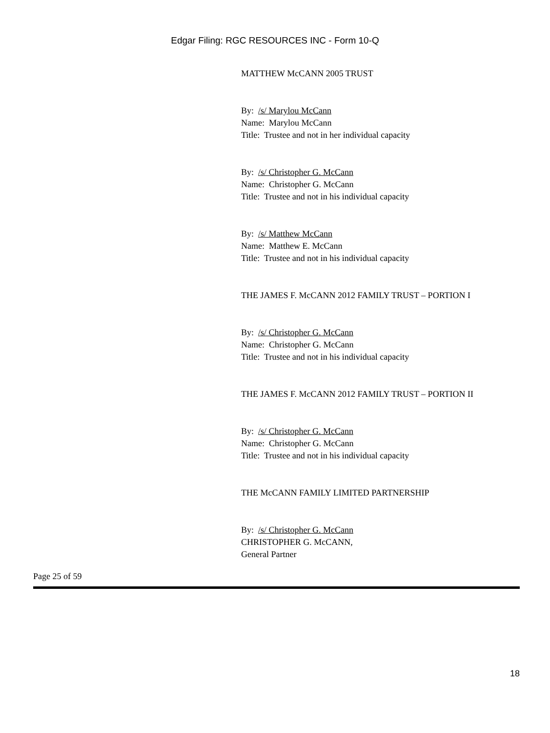Edgar Filing: RGC RESOURCES INC - Form 10-Q
MATTHEW McCANN 2005 TRUST
By: /s/ Marylou McCann
Name: Marylou McCann
Title: Trustee and not in her individual capacity
By: /s/ Christopher G. McCann
Name: Christopher G. McCann
Title: Trustee and not in his individual capacity
By: /s/ Matthew McCann
Name: Matthew E. McCann
Title: Trustee and not in his individual capacity
THE JAMES F. McCANN 2012 FAMILY TRUST – PORTION I
By: /s/ Christopher G. McCann
Name: Christopher G. McCann
Title: Trustee and not in his individual capacity
THE JAMES F. McCANN 2012 FAMILY TRUST – PORTION II
By: /s/ Christopher G. McCann
Name: Christopher G. McCann
Title: Trustee and not in his individual capacity
THE McCANN FAMILY LIMITED PARTNERSHIP
By: /s/ Christopher G. McCann
CHRISTOPHER G. McCANN,
General Partner
Page 25 of 59
18